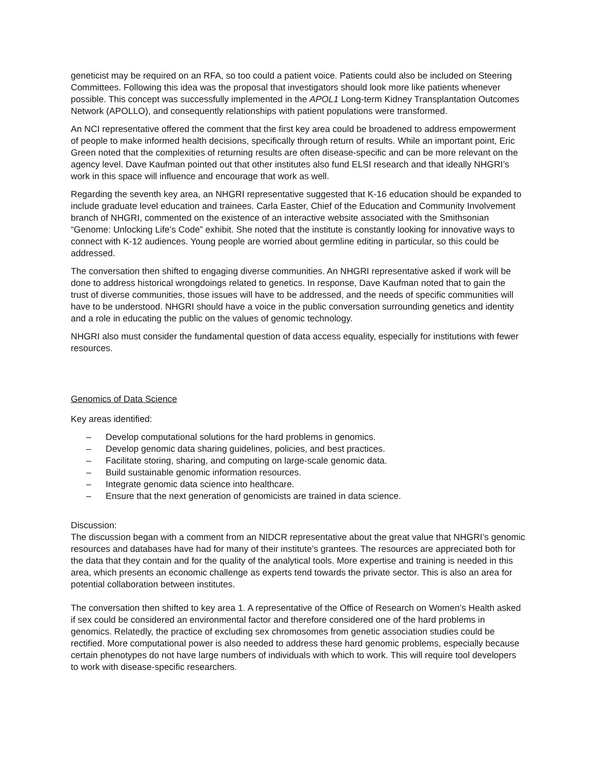geneticist may be required on an RFA, so too could a patient voice. Patients could also be included on Steering Committees. Following this idea was the proposal that investigators should look more like patients whenever possible. This concept was successfully implemented in the APOL1 Long-term Kidney Transplantation Outcomes Network (APOLLO), and consequently relationships with patient populations were transformed.
An NCI representative offered the comment that the first key area could be broadened to address empowerment of people to make informed health decisions, specifically through return of results. While an important point, Eric Green noted that the complexities of returning results are often disease-specific and can be more relevant on the agency level. Dave Kaufman pointed out that other institutes also fund ELSI research and that ideally NHGRI’s work in this space will influence and encourage that work as well.
Regarding the seventh key area, an NHGRI representative suggested that K-16 education should be expanded to include graduate level education and trainees. Carla Easter, Chief of the Education and Community Involvement branch of NHGRI, commented on the existence of an interactive website associated with the Smithsonian “Genome: Unlocking Life’s Code” exhibit. She noted that the institute is constantly looking for innovative ways to connect with K-12 audiences. Young people are worried about germline editing in particular, so this could be addressed.
The conversation then shifted to engaging diverse communities. An NHGRI representative asked if work will be done to address historical wrongdoings related to genetics. In response, Dave Kaufman noted that to gain the trust of diverse communities, those issues will have to be addressed, and the needs of specific communities will have to be understood. NHGRI should have a voice in the public conversation surrounding genetics and identity and a role in educating the public on the values of genomic technology.
NHGRI also must consider the fundamental question of data access equality, especially for institutions with fewer resources.
Genomics of Data Science
Key areas identified:
– Develop computational solutions for the hard problems in genomics.
– Develop genomic data sharing guidelines, policies, and best practices.
– Facilitate storing, sharing, and computing on large-scale genomic data.
– Build sustainable genomic information resources.
– Integrate genomic data science into healthcare.
– Ensure that the next generation of genomicists are trained in data science.
Discussion:
The discussion began with a comment from an NIDCR representative about the great value that NHGRI’s genomic resources and databases have had for many of their institute’s grantees. The resources are appreciated both for the data that they contain and for the quality of the analytical tools. More expertise and training is needed in this area, which presents an economic challenge as experts tend towards the private sector. This is also an area for potential collaboration between institutes.
The conversation then shifted to key area 1. A representative of the Office of Research on Women’s Health asked if sex could be considered an environmental factor and therefore considered one of the hard problems in genomics. Relatedly, the practice of excluding sex chromosomes from genetic association studies could be rectified. More computational power is also needed to address these hard genomic problems, especially because certain phenotypes do not have large numbers of individuals with which to work. This will require tool developers to work with disease-specific researchers.